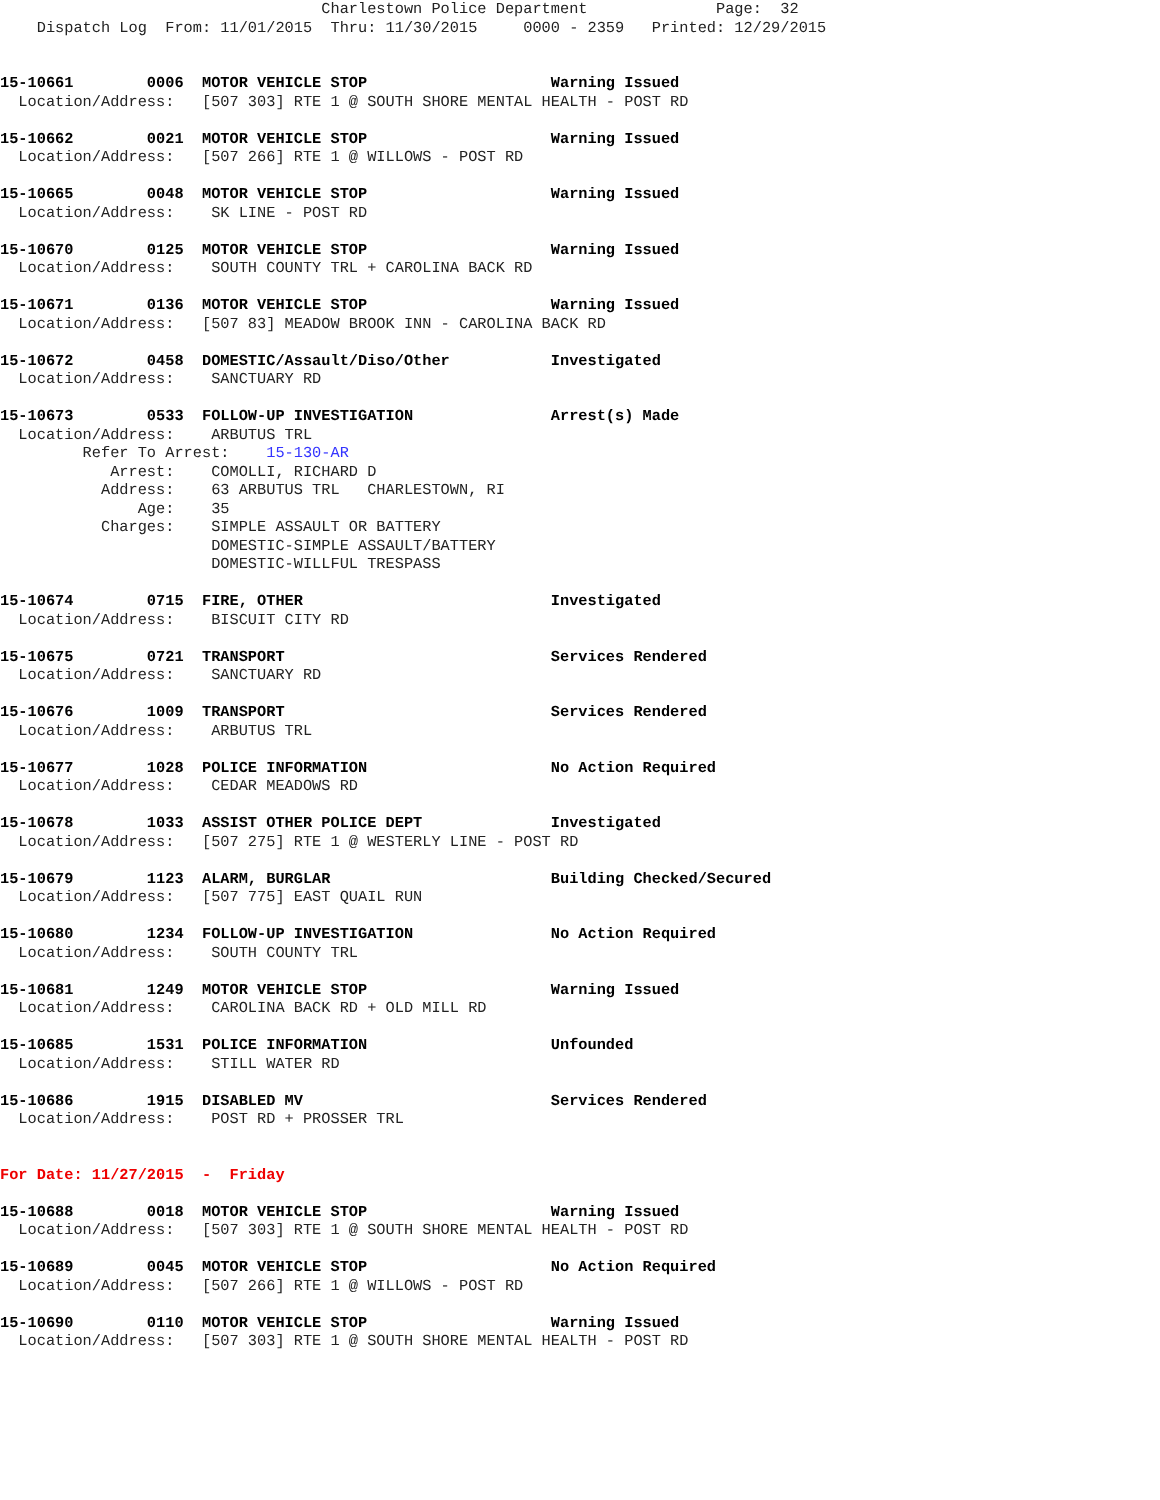Charlestown Police Department              Page:  32
    Dispatch Log  From: 11/01/2015  Thru: 11/30/2015     0000 - 2359   Printed: 12/29/2015
15-10661        0006  MOTOR VEHICLE STOP                    Warning Issued
  Location/Address:   [507 303] RTE 1 @ SOUTH SHORE MENTAL HEALTH - POST RD
15-10662        0021  MOTOR VEHICLE STOP                    Warning Issued
  Location/Address:   [507 266] RTE 1 @ WILLOWS - POST RD
15-10665        0048  MOTOR VEHICLE STOP                    Warning Issued
  Location/Address:    SK LINE - POST RD
15-10670        0125  MOTOR VEHICLE STOP                    Warning Issued
  Location/Address:    SOUTH COUNTY TRL + CAROLINA BACK RD
15-10671        0136  MOTOR VEHICLE STOP                    Warning Issued
  Location/Address:   [507 83] MEADOW BROOK INN - CAROLINA BACK RD
15-10672        0458  DOMESTIC/Assault/Diso/Other           Investigated
  Location/Address:    SANCTUARY RD
15-10673        0533  FOLLOW-UP INVESTIGATION               Arrest(s) Made
  Location/Address:    ARBUTUS TRL
         Refer To Arrest:    15-130-AR
            Arrest:    COMOLLI, RICHARD D
           Address:    63 ARBUTUS TRL   CHARLESTOWN, RI
               Age:    35
           Charges:    SIMPLE ASSAULT OR BATTERY
                       DOMESTIC-SIMPLE ASSAULT/BATTERY
                       DOMESTIC-WILLFUL TRESPASS
15-10674        0715  FIRE, OTHER                           Investigated
  Location/Address:    BISCUIT CITY RD
15-10675        0721  TRANSPORT                             Services Rendered
  Location/Address:    SANCTUARY RD
15-10676        1009  TRANSPORT                             Services Rendered
  Location/Address:    ARBUTUS TRL
15-10677        1028  POLICE INFORMATION                    No Action Required
  Location/Address:    CEDAR MEADOWS RD
15-10678        1033  ASSIST OTHER POLICE DEPT              Investigated
  Location/Address:   [507 275] RTE 1 @ WESTERLY LINE - POST RD
15-10679        1123  ALARM, BURGLAR                        Building Checked/Secured
  Location/Address:   [507 775] EAST QUAIL RUN
15-10680        1234  FOLLOW-UP INVESTIGATION               No Action Required
  Location/Address:    SOUTH COUNTY TRL
15-10681        1249  MOTOR VEHICLE STOP                    Warning Issued
  Location/Address:    CAROLINA BACK RD + OLD MILL RD
15-10685        1531  POLICE INFORMATION                    Unfounded
  Location/Address:    STILL WATER RD
15-10686        1915  DISABLED MV                           Services Rendered
  Location/Address:    POST RD + PROSSER TRL
For Date: 11/27/2015  -  Friday
15-10688        0018  MOTOR VEHICLE STOP                    Warning Issued
  Location/Address:   [507 303] RTE 1 @ SOUTH SHORE MENTAL HEALTH - POST RD
15-10689        0045  MOTOR VEHICLE STOP                    No Action Required
  Location/Address:   [507 266] RTE 1 @ WILLOWS - POST RD
15-10690        0110  MOTOR VEHICLE STOP                    Warning Issued
  Location/Address:   [507 303] RTE 1 @ SOUTH SHORE MENTAL HEALTH - POST RD